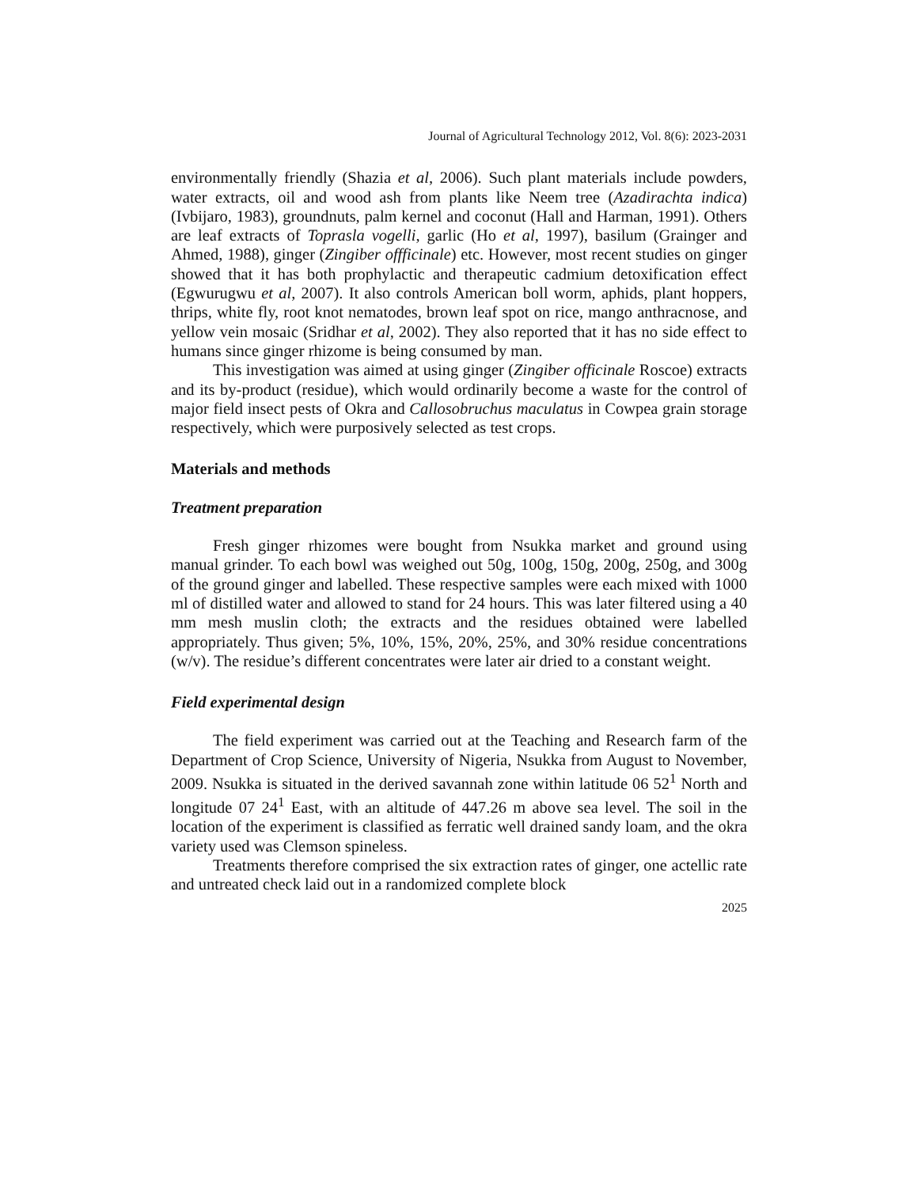Journal of Agricultural Technology 2012, Vol. 8(6): 2023-2031
environmentally friendly (Shazia et al, 2006). Such plant materials include powders, water extracts, oil and wood ash from plants like Neem tree (Azadirachta indica) (Ivbijaro, 1983), groundnuts, palm kernel and coconut (Hall and Harman, 1991). Others are leaf extracts of Toprasla vogelli, garlic (Ho et al, 1997), basilum (Grainger and Ahmed, 1988), ginger (Zingiber offficinale) etc. However, most recent studies on ginger showed that it has both prophylactic and therapeutic cadmium detoxification effect (Egwurugwu et al, 2007). It also controls American boll worm, aphids, plant hoppers, thrips, white fly, root knot nematodes, brown leaf spot on rice, mango anthracnose, and yellow vein mosaic (Sridhar et al, 2002). They also reported that it has no side effect to humans since ginger rhizome is being consumed by man.
This investigation was aimed at using ginger (Zingiber officinale Roscoe) extracts and its by-product (residue), which would ordinarily become a waste for the control of major field insect pests of Okra and Callosobruchus maculatus in Cowpea grain storage respectively, which were purposively selected as test crops.
Materials and methods
Treatment preparation
Fresh ginger rhizomes were bought from Nsukka market and ground using manual grinder. To each bowl was weighed out 50g, 100g, 150g, 200g, 250g, and 300g of the ground ginger and labelled. These respective samples were each mixed with 1000 ml of distilled water and allowed to stand for 24 hours. This was later filtered using a 40 mm mesh muslin cloth; the extracts and the residues obtained were labelled appropriately. Thus given; 5%, 10%, 15%, 20%, 25%, and 30% residue concentrations (w/v). The residue’s different concentrates were later air dried to a constant weight.
Field experimental design
The field experiment was carried out at the Teaching and Research farm of the Department of Crop Science, University of Nigeria, Nsukka from August to November, 2009. Nsukka is situated in the derived savannah zone within latitude 06 52<sup>1</sup> North and longitude 07 24<sup>1</sup> East, with an altitude of 447.26 m above sea level. The soil in the location of the experiment is classified as ferratic well drained sandy loam, and the okra variety used was Clemson spineless.
Treatments therefore comprised the six extraction rates of ginger, one actellic rate and untreated check laid out in a randomized complete block
2025